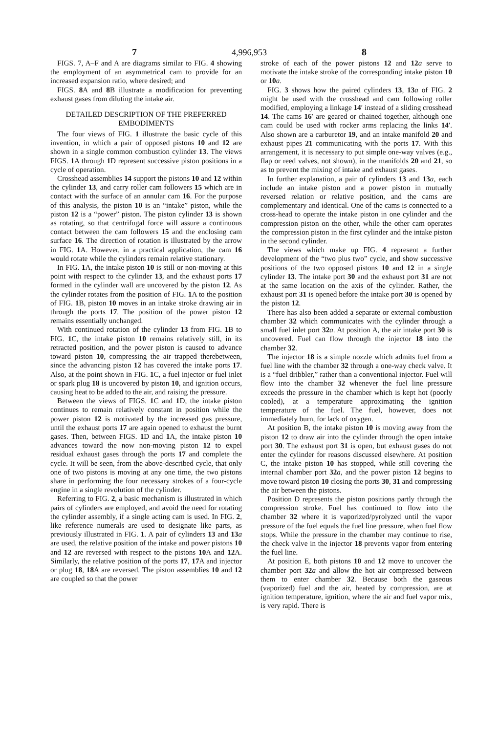7 4,996,953 8
FIGS. 7, A–F and A are diagrams similar to FIG. 4 showing the employment of an asymmetrical cam to provide for an increased expansion ratio, where desired; and
FIGS. 8 A and 8 B illustrate a modification for preventing exhaust gases from diluting the intake air.
DETAILED DESCRIPTION OF THE PREFERRED EMBODIMENTS
The four views of FIG. 1 illustrate the basic cycle of this invention, in which a pair of opposed pistons 10 and 12 are shown in a single common combustion cylinder 13. The views FIGS. 1 A through 1 D represent successive piston positions in a cycle of operation.
Crosshead assemblies 14 support the pistons 10 and 12 within the cylinder 13, and carry roller cam followers 15 which are in contact with the surface of an annular cam 16. For the purpose of this analysis, the piston 10 is an “intake” piston, while the piston 12 is a “power” piston. The piston cylinder 13 is shown as rotating, so that centrifugal force will assure a continuous contact between the cam followers 15 and the enclosing cam surface 16. The direction of rotation is illustrated by the arrow in FIG. 1 A. However, in a practical application, the cam 16 would rotate while the cylinders remain relative stationary.
In FIG. 1 A, the intake piston 10 is still or non-moving at this point with respect to the cylinder 13, and the exhaust ports 17 formed in the cylinder wall are uncovered by the piston 12. As the cylinder rotates from the position of FIG. 1 A to the position of FIG. 1 B, piston 10 moves in an intake stroke drawing air in through the ports 17. The position of the power piston 12 remains essentially unchanged.
With continued rotation of the cylinder 13 from FIG. 1 B to FIG. 1 C, the intake piston 10 remains relatively still, in its retracted position, and the power piston is caused to advance toward piston 10, compressing the air trapped therebetween, since the advancing piston 12 has covered the intake ports 17. Also, at the point shown in FIG. 1 C, a fuel injector or fuel inlet or spark plug 18 is uncovered by piston 10, and ignition occurs, causing heat to be added to the air, and raising the pressure.
Between the views of FIGS. 1 C and 1 D, the intake piston continues to remain relatively constant in position while the power piston 12 is motivated by the increased gas pressure, until the exhaust ports 17 are again opened to exhaust the burnt gases. Then, between FIGS. 1 D and 1 A, the intake piston 10 advances toward the now non-moving piston 12 to expel residual exhaust gases through the ports 17 and complete the cycle. It will be seen, from the above-described cycle, that only one of two pistons is moving at any one time, the two pistons share in performing the four necessary strokes of a four-cycle engine in a single revolution of the cylinder.
Referring to FIG. 2, a basic mechanism is illustrated in which pairs of cylinders are employed, and avoid the need for rotating the cylinder assembly, if a single acting cam is used. In FIG. 2, like reference numerals are used to designate like parts, as previously illustrated in FIG. 1. A pair of cylinders 13 and 13 a are used, the relative position of the intake and power pistons 10 and 12 are reversed with respect to the pistons 10 A and 12 A. Similarly, the relative position of the ports 17, 17 A and injector or plug 18, 18 A are reversed. The piston assemblies 10 and 12 are coupled so that the power
stroke of each of the power pistons 12 and 12 a serve to motivate the intake stroke of the corresponding intake piston 10 or 10 a.
FIG. 3 shows how the paired cylinders 13, 13 a of FIG. 2 might be used with the crosshead and cam following roller modified, employing a linkage 14′ instead of a sliding crosshead 14. The cams 16′ are geared or chained together, although one cam could be used with rocker arms replacing the links 14′. Also shown are a carburetor 19, and an intake manifold 20 and exhaust pipes 21 communicating with the ports 17. With this arrangement, it is necessary to put simple one-way valves (e.g., flap or reed valves, not shown), in the manifolds 20 and 21, so as to prevent the mixing of intake and exhaust gases.
In further explanation, a pair of cylinders 13 and 13 a, each include an intake piston and a power piston in mutually reversed relation or relative position, and the cams are complementary and identical. One of the cams is connected to a cross-head to operate the intake piston in one cylinder and the compression piston on the other, while the other cam operates the compression piston in the first cylinder and the intake piston in the second cylinder.
The views which make up FIG. 4 represent a further development of the “two plus two” cycle, and show successive positions of the two opposed pistons 10 and 12 in a single cylinder 13. The intake port 30 and the exhaust port 31 are not at the same location on the axis of the cylinder. Rather, the exhaust port 31 is opened before the intake port 30 is opened by the piston 12.
There has also been added a separate or external combustion chamber 32 which communicates with the cylinder through a small fuel inlet port 32 a. At position A, the air intake port 30 is uncovered. Fuel can flow through the injector 18 into the chamber 32.
The injector 18 is a simple nozzle which admits fuel from a fuel line with the chamber 32 through a one-way check valve. It is a “fuel dribbler,” rather than a conventional injector. Fuel will flow into the chamber 32 whenever the fuel line pressure exceeds the pressure in the chamber which is kept hot (poorly cooled), at a temperature approximating the ignition temperature of the fuel. The fuel, however, does not immediately burn, for lack of oxygen.
At position B, the intake piston 10 is moving away from the piston 12 to draw air into the cylinder through the open intake port 30. The exhaust port 31 is open, but exhaust gases do not enter the cylinder for reasons discussed elsewhere. At position C, the intake piston 10 has stopped, while still covering the internal chamber port 32 a, and the power piston 12 begins to move toward piston 10 closing the ports 30, 31 and compressing the air between the pistons.
Position D represents the piston positions partly through the compression stroke. Fuel has continued to flow into the chamber 32 where it is vaporized/pyrolyzed until the vapor pressure of the fuel equals the fuel line pressure, when fuel flow stops. While the pressure in the chamber may continue to rise, the check valve in the injector 18 prevents vapor from entering the fuel line.
At position E, both pistons 10 and 12 move to uncover the chamber port 32 a and allow the hot air compressed between them to enter chamber 32. Because both the gaseous (vaporized) fuel and the air, heated by compression, are at ignition temperature, ignition, where the air and fuel vapor mix, is very rapid. There is